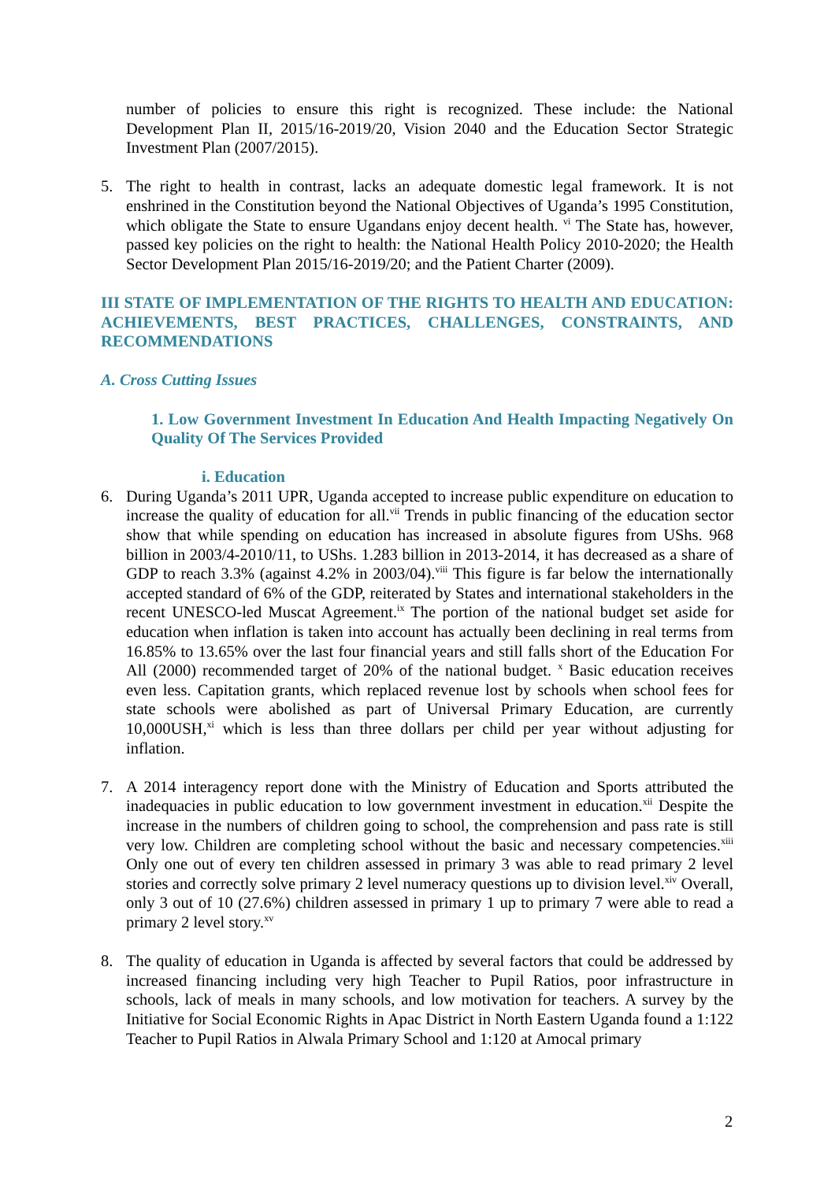number of policies to ensure this right is recognized. These include: the National Development Plan II, 2015/16-2019/20, Vision 2040 and the Education Sector Strategic Investment Plan (2007/2015).
5. The right to health in contrast, lacks an adequate domestic legal framework. It is not enshrined in the Constitution beyond the National Objectives of Uganda’s 1995 Constitution, which obligate the State to ensure Ugandans enjoy decent health. <sup>vi</sup> The State has, however, passed key policies on the right to health: the National Health Policy 2010-2020; the Health Sector Development Plan 2015/16-2019/20; and the Patient Charter (2009).
III STATE OF IMPLEMENTATION OF THE RIGHTS TO HEALTH AND EDUCATION: ACHIEVEMENTS, BEST PRACTICES, CHALLENGES, CONSTRAINTS, AND RECOMMENDATIONS
A. Cross Cutting Issues
1. Low Government Investment In Education And Health Impacting Negatively On Quality Of The Services Provided
i. Education
6. During Uganda’s 2011 UPR, Uganda accepted to increase public expenditure on education to increase the quality of education for all.<sup>vii</sup> Trends in public financing of the education sector show that while spending on education has increased in absolute figures from UShs. 968 billion in 2003/4-2010/11, to UShs. 1.283 billion in 2013-2014, it has decreased as a share of GDP to reach 3.3% (against 4.2% in 2003/04).<sup>viii</sup> This figure is far below the internationally accepted standard of 6% of the GDP, reiterated by States and international stakeholders in the recent UNESCO-led Muscat Agreement.<sup>ix</sup> The portion of the national budget set aside for education when inflation is taken into account has actually been declining in real terms from 16.85% to 13.65% over the last four financial years and still falls short of the Education For All (2000) recommended target of 20% of the national budget. <sup>x</sup> Basic education receives even less. Capitation grants, which replaced revenue lost by schools when school fees for state schools were abolished as part of Universal Primary Education, are currently 10,000USH,<sup>xi</sup> which is less than three dollars per child per year without adjusting for inflation.
7. A 2014 interagency report done with the Ministry of Education and Sports attributed the inadequacies in public education to low government investment in education.<sup>xii</sup> Despite the increase in the numbers of children going to school, the comprehension and pass rate is still very low. Children are completing school without the basic and necessary competencies.<sup>xiii</sup> Only one out of every ten children assessed in primary 3 was able to read primary 2 level stories and correctly solve primary 2 level numeracy questions up to division level.<sup>xiv</sup> Overall, only 3 out of 10 (27.6%) children assessed in primary 1 up to primary 7 were able to read a primary 2 level story.<sup>xv</sup>
8. The quality of education in Uganda is affected by several factors that could be addressed by increased financing including very high Teacher to Pupil Ratios, poor infrastructure in schools, lack of meals in many schools, and low motivation for teachers. A survey by the Initiative for Social Economic Rights in Apac District in North Eastern Uganda found a 1:122 Teacher to Pupil Ratios in Alwala Primary School and 1:120 at Amocal primary
2